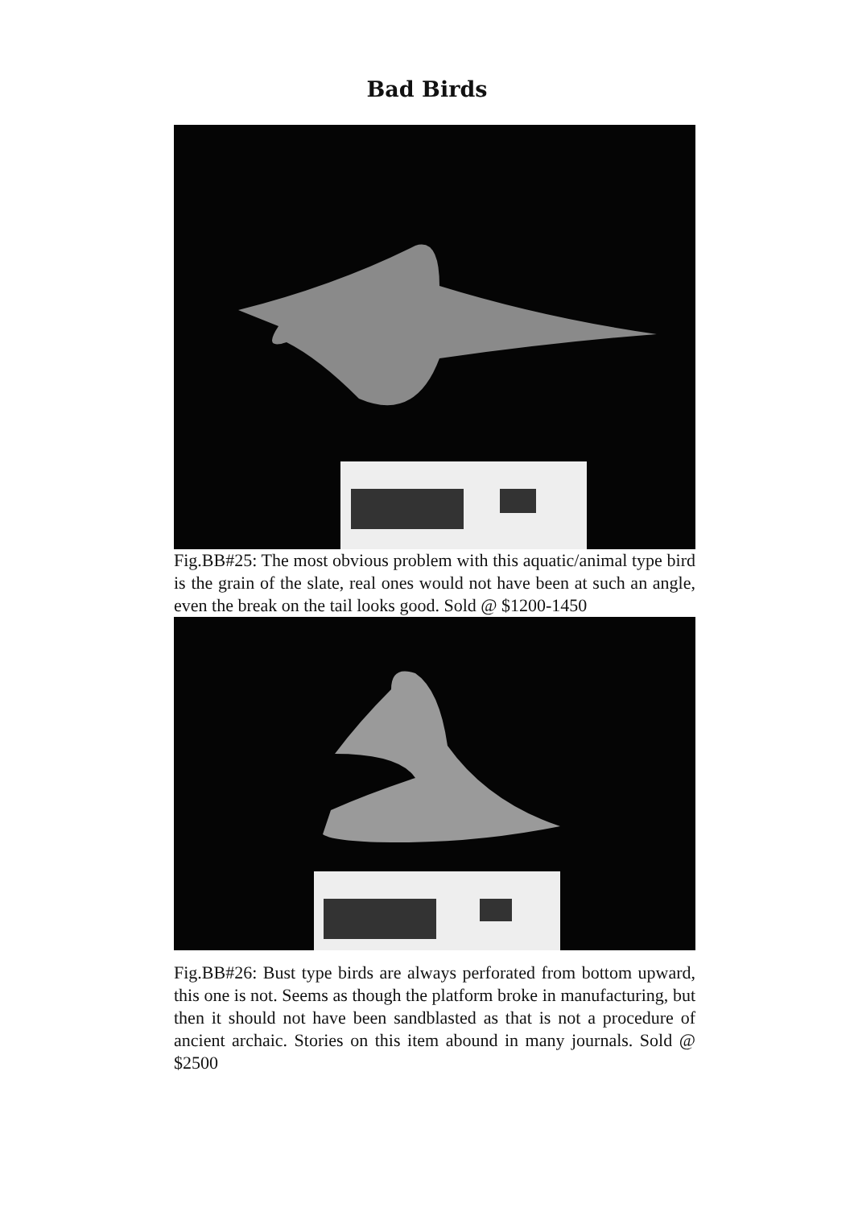Bad Birds
Fig.BB#25: The most obvious problem with this aquatic/animal type bird is the grain of the slate, real ones would not have been at such an angle, even the break on the tail looks good. Sold @ $1200-1450
Fig.BB#26: Bust type birds are always perforated from bottom upward, this one is not. Seems as though the platform broke in manufacturing, but then it should not have been sandblasted as that is not a procedure of ancient archaic. Stories on this item abound in many journals. Sold @ $2500